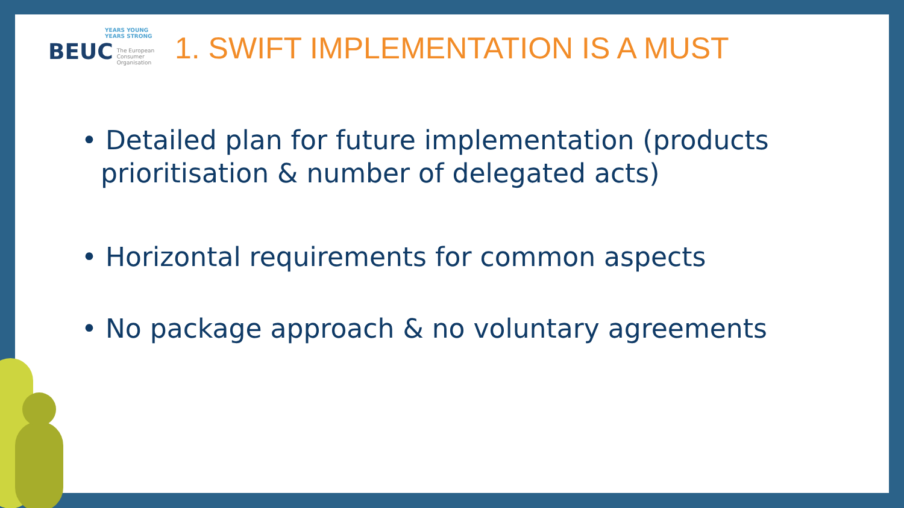YEARS YOUNG
YEARS STRONG
BEUC The European
Consumer
Organisation
1. SWIFT IMPLEMENTATION IS A MUST
• Detailed plan for future implementation (products prioritisation & number of delegated acts)
• Horizontal requirements for common aspects
• No package approach & no voluntary agreements